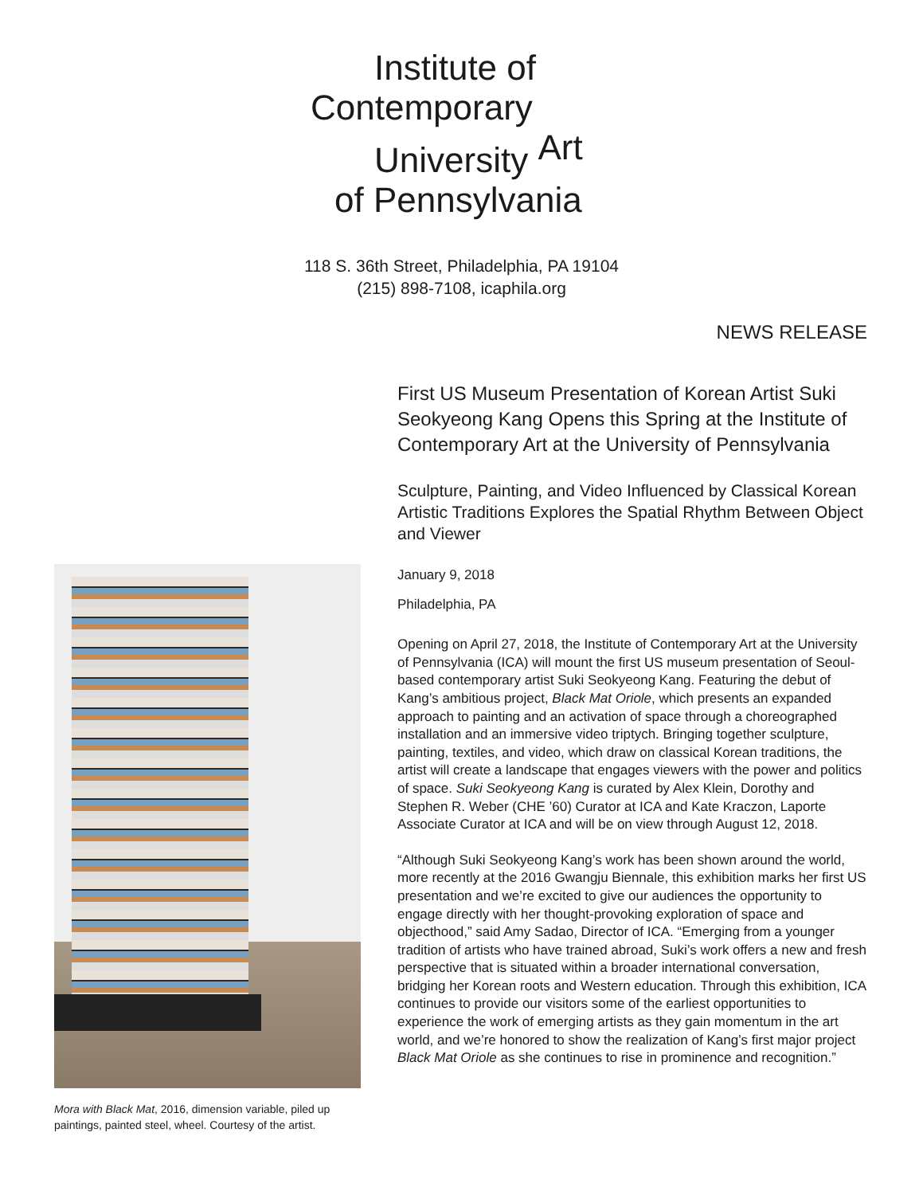Institute of
Contemporary
University <sup>Art</sup>
of Pennsylvania
118 S. 36th Street, Philadelphia, PA 19104
(215) 898-7108, icaphila.org
NEWS RELEASE
Mora with Black Mat, 2016, dimension variable, piled up paintings, painted steel, wheel. Courtesy of the artist.
First US Museum Presentation of Korean Artist Suki Seokyeong Kang Opens this Spring at the Institute of Contemporary Art at the University of Pennsylvania
Sculpture, Painting, and Video Influenced by Classical Korean Artistic Traditions Explores the Spatial Rhythm Between Object and Viewer
January 9, 2018
Philadelphia, PA
Opening on April 27, 2018, the Institute of Contemporary Art at the University of Pennsylvania (ICA) will mount the first US museum presentation of Seoul-based contemporary artist Suki Seokyeong Kang. Featuring the debut of Kang’s ambitious project, Black Mat Oriole, which presents an expanded approach to painting and an activation of space through a choreographed installation and an immersive video triptych. Bringing together sculpture, painting, textiles, and video, which draw on classical Korean traditions, the artist will create a landscape that engages viewers with the power and politics of space. Suki Seokyeong Kang is curated by Alex Klein, Dorothy and Stephen R. Weber (CHE ’60) Curator at ICA and Kate Kraczon, Laporte Associate Curator at ICA and will be on view through August 12, 2018.
“Although Suki Seokyeong Kang’s work has been shown around the world, more recently at the 2016 Gwangju Biennale, this exhibition marks her first US presentation and we’re excited to give our audiences the opportunity to engage directly with her thought-provoking exploration of space and objecthood,” said Amy Sadao, Director of ICA. “Emerging from a younger tradition of artists who have trained abroad, Suki’s work offers a new and fresh perspective that is situated within a broader international conversation, bridging her Korean roots and Western education. Through this exhibition, ICA continues to provide our visitors some of the earliest opportunities to experience the work of emerging artists as they gain momentum in the art world, and we’re honored to show the realization of Kang’s first major project Black Mat Oriole as she continues to rise in prominence and recognition.”